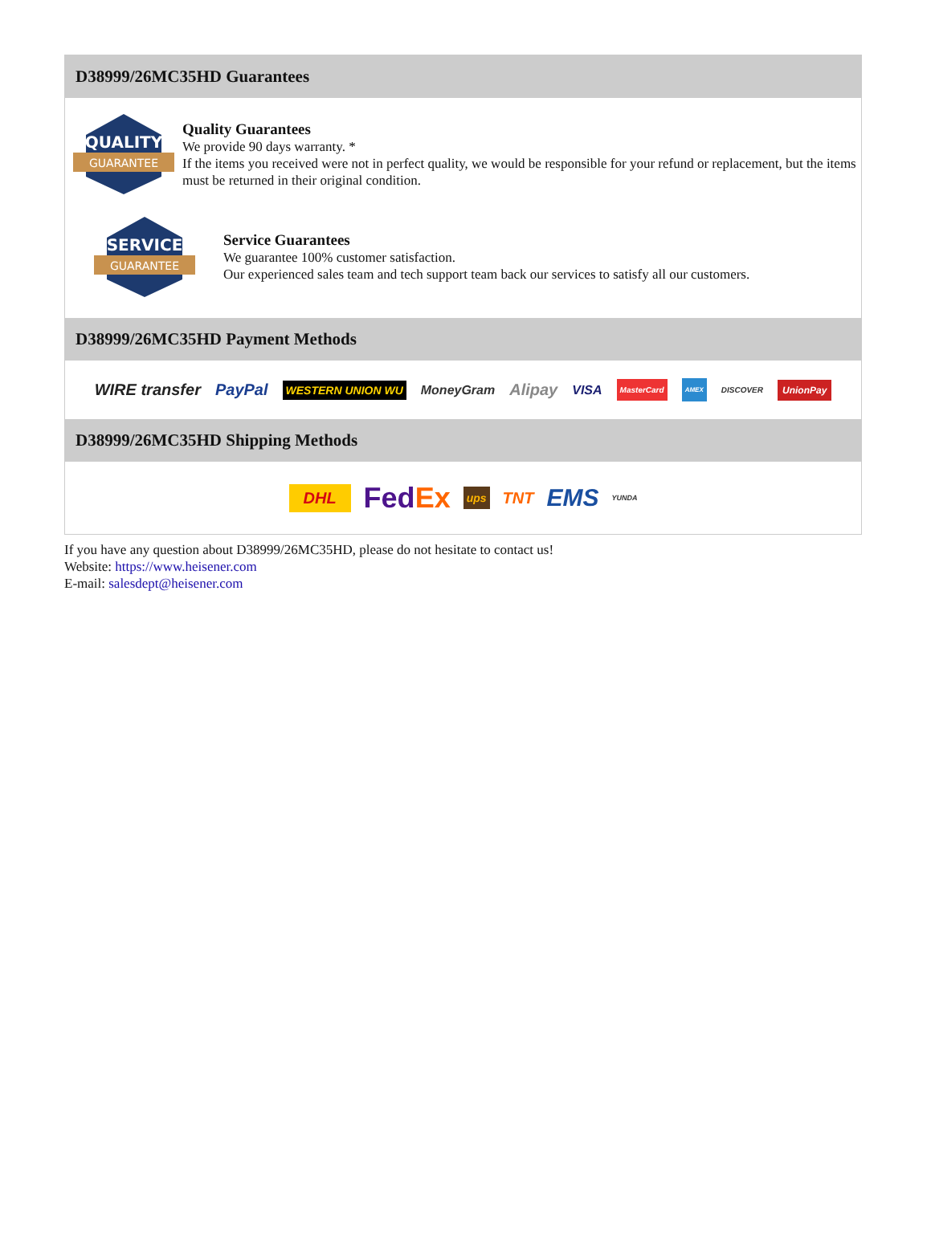D38999/26MC35HD Guarantees
QUALITY
GUARANTEE
Quality Guarantees
We provide 90 days warranty. *
If the items you received were not in perfect quality, we would be responsible for your refund or replacement, but the items must be returned in their original condition.
SERVICE
GUARANTEE
Service Guarantees
We guarantee 100% customer satisfaction.
Our experienced sales team and tech support team back our services to satisfy all our customers.
D38999/26MC35HD Payment Methods
WIRE transfer PayPal WESTERN UNION WU MoneyGram Alipay VISA MasterCard AMEX DISCOVER UnionPay
D38999/26MC35HD Shipping Methods
DHL FedEx ups TNT EMS YUNDA
If you have any question about D38999/26MC35HD, please do not hesitate to contact us!
Website: https://www.heisener.com
E-mail: salesdept@heisener.com